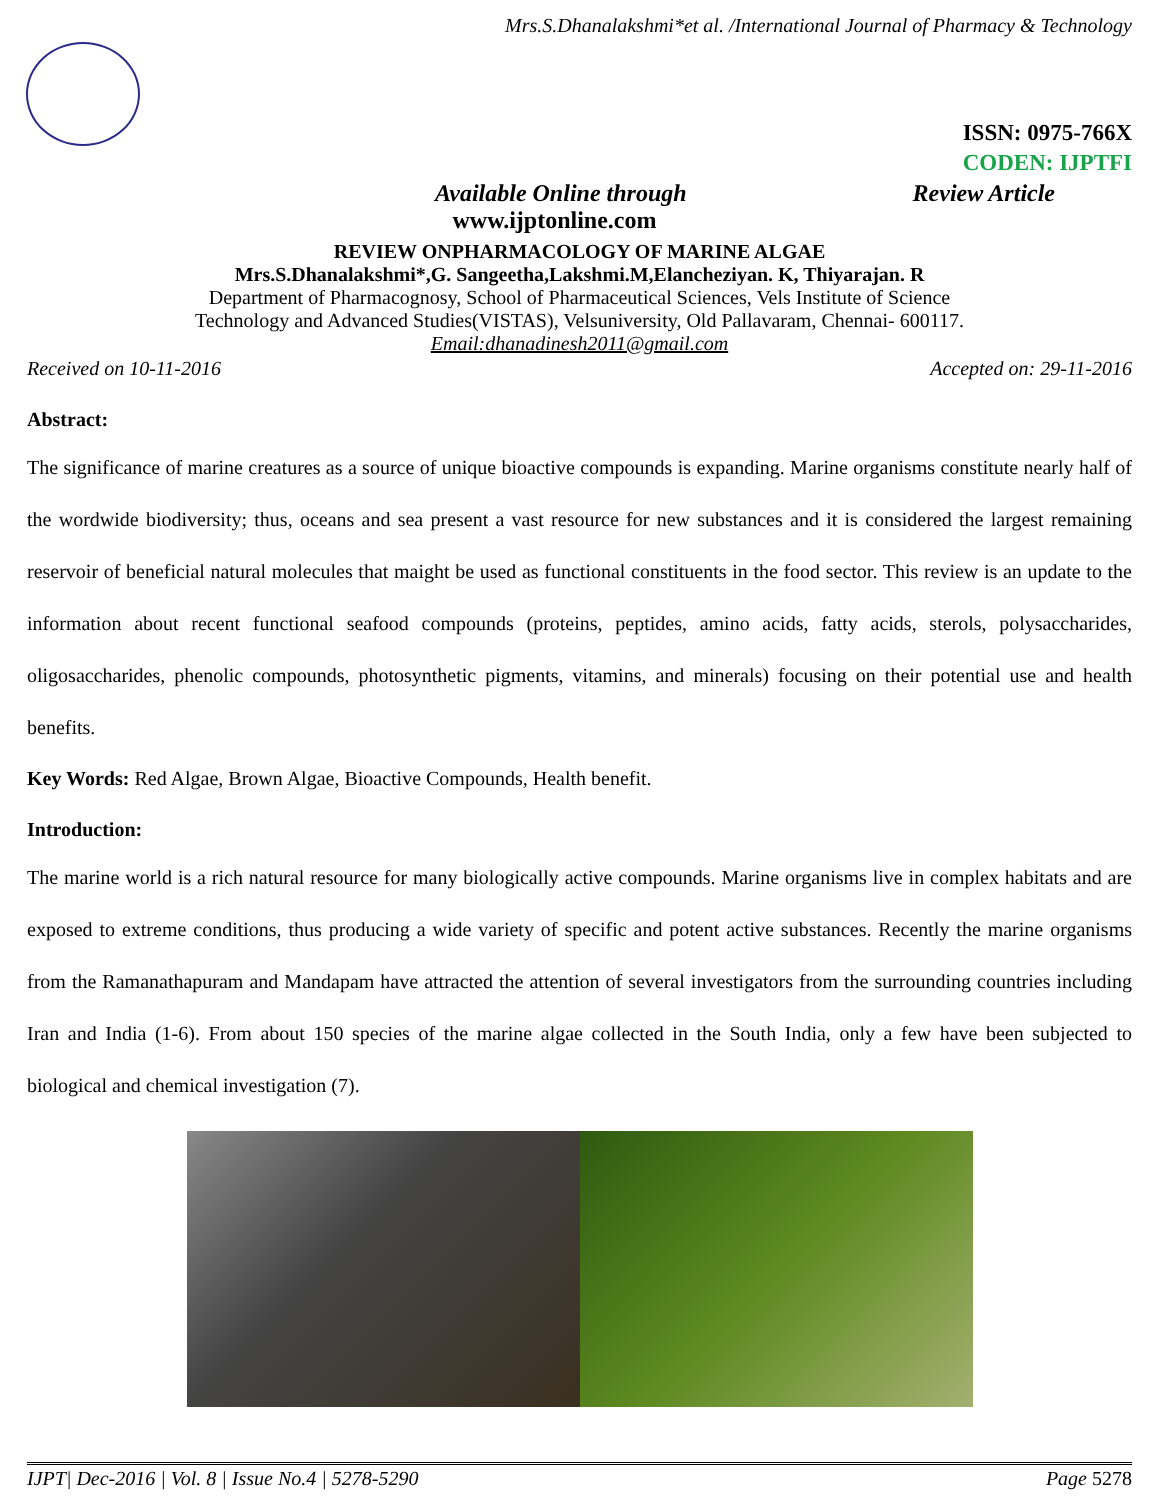Mrs.S.Dhanalakshmi*et al. /International Journal of Pharmacy & Technology
ISSN: 0975-766X
CODEN: IJPTFI
Available Online through Review Article
www.ijptonline.com
REVIEW ONPHARMACOLOGY OF MARINE ALGAE
Mrs.S.Dhanalakshmi*,G. Sangeetha,Lakshmi.M,Elancheziyan. K, Thiyarajan. R
Department of Pharmacognosy, School of Pharmaceutical Sciences, Vels Institute of Science
Technology and Advanced Studies(VISTAS), Velsuniversity, Old Pallavaram, Chennai- 600117.
Email:dhanadinesh2011@gmail.com
Received on 10-11-2016 Accepted on: 29-11-2016
Abstract:
The significance of marine creatures as a source of unique bioactive compounds is expanding. Marine organisms constitute nearly half of the wordwide biodiversity; thus, oceans and sea present a vast resource for new substances and it is considered the largest remaining reservoir of beneficial natural molecules that maight be used as functional constituents in the food sector. This review is an update to the information about recent functional seafood compounds (proteins, peptides, amino acids, fatty acids, sterols, polysaccharides, oligosaccharides, phenolic compounds, photosynthetic pigments, vitamins, and minerals) focusing on their potential use and health benefits.
Key Words: Red Algae, Brown Algae, Bioactive Compounds, Health benefit.
Introduction:
The marine world is a rich natural resource for many biologically active compounds. Marine organisms live in complex habitats and are exposed to extreme conditions, thus producing a wide variety of specific and potent active substances. Recently the marine organisms from the Ramanathapuram and Mandapam have attracted the attention of several investigators from the surrounding countries including Iran and India (1-6). From about 150 species of the marine algae collected in the South India, only a few have been subjected to biological and chemical investigation (7).
IJPT| Dec-2016 | Vol. 8 | Issue No.4 | 5278-5290 Page 5278